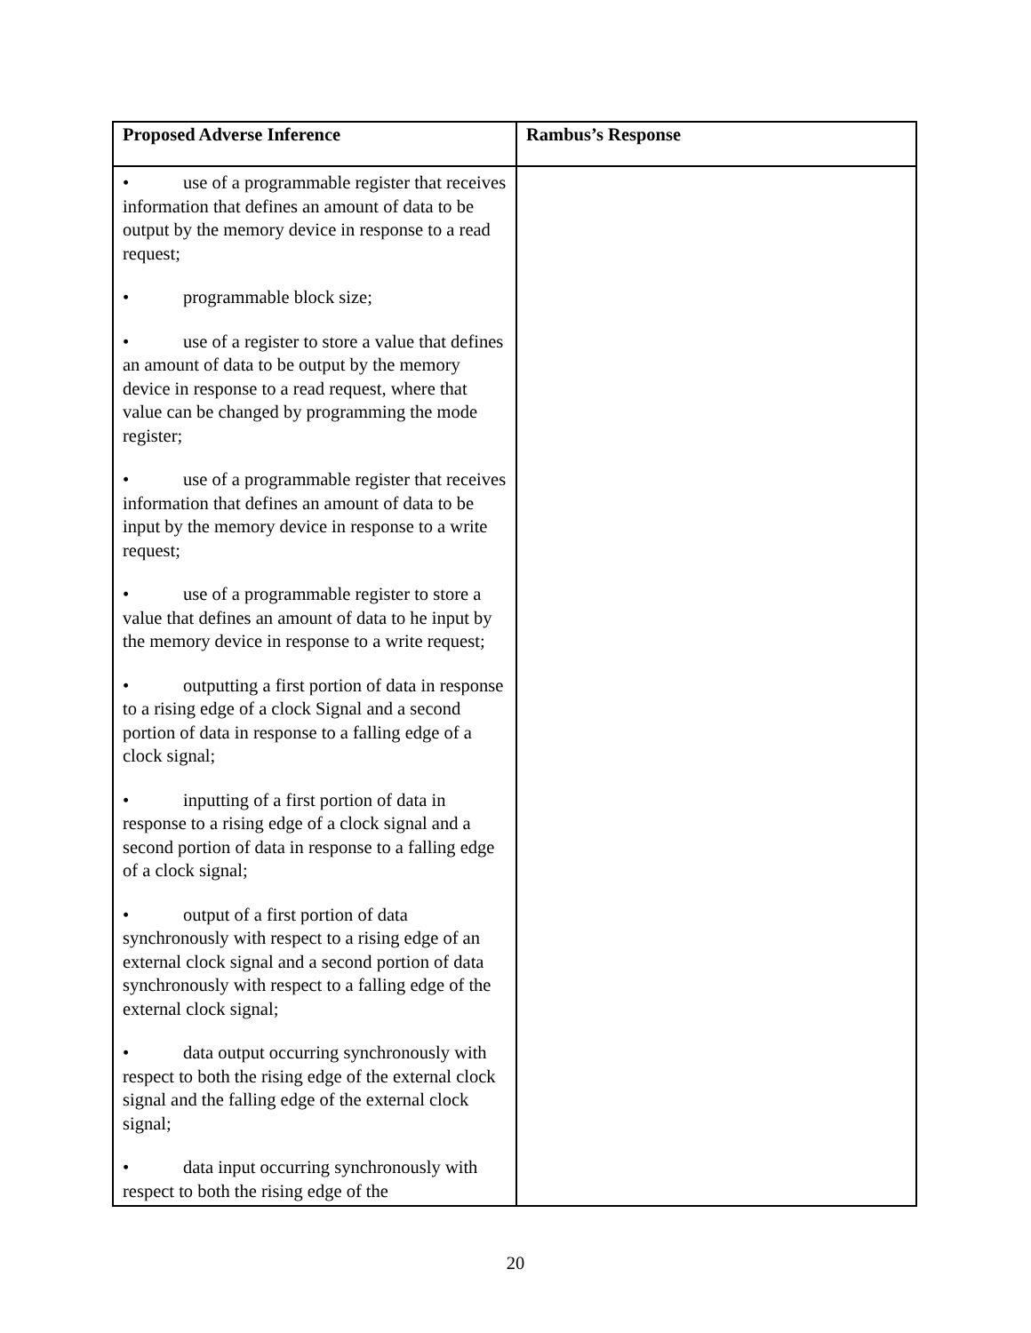| Proposed Adverse Inference | Rambus’s Response |
| --- | --- |
| • use of a programmable register that receives information that defines an amount of data to be output by the memory device in response to a read request; • programmable block size; • use of a register to store a value that defines an amount of data to be output by the memory device in response to a read request, where that value can be changed by programming the mode register; • use of a programmable register that receives information that defines an amount of data to be input by the memory device in response to a write request; • use of a programmable register to store a value that defines an amount of data to he input by the memory device in response to a write request; • outputting a first portion of data in response to a rising edge of a clock Signal and a second portion of data in response to a falling edge of a clock signal; • inputting of a first portion of data in response to a rising edge of a clock signal and a second portion of data in response to a falling edge of a clock signal; • output of a first portion of data synchronously with respect to a rising edge of an external clock signal and a second portion of data synchronously with respect to a falling edge of the external clock signal; • data output occurring synchronously with respect to both the rising edge of the external clock signal and the falling edge of the external clock signal; • data input occurring synchronously with respect to both the rising edge of the | |
20